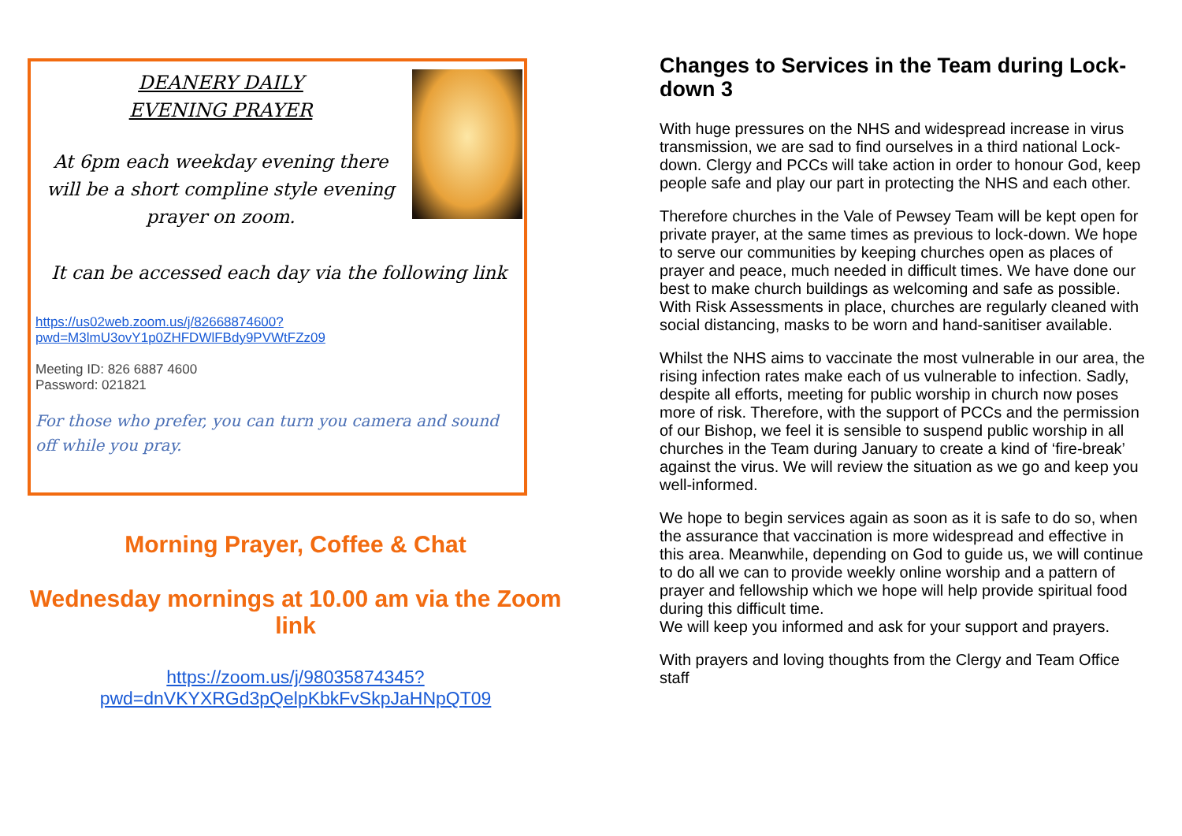DEANERY DAILY
EVENING PRAYER
At 6pm each weekday evening there will be a short compline style evening prayer on zoom.
It can be accessed each day via the following link
https://us02web.zoom.us/j/82668874600?
pwd=M3lmU3ovY1p0ZHFDWlFBdy9PVWtFZz09
Meeting ID: 826 6887 4600
Password: 021821
For those who prefer, you can turn you camera and sound off while you pray.
Morning Prayer, Coffee & Chat
Wednesday mornings at 10.00 am via the Zoom link
https://zoom.us/j/98035874345?
pwd=dnVKYXRGd3pQelpKbkFvSkpJaHNpQT09
Changes to Services in the Team during Lock-down 3
With huge pressures on the NHS and widespread increase in virus transmission, we are sad to find ourselves in a third national Lock-down. Clergy and PCCs will take action in order to honour God, keep people safe and play our part in protecting the NHS and each other.
Therefore churches in the Vale of Pewsey Team will be kept open for private prayer, at the same times as previous to lock-down. We hope to serve our communities by keeping churches open as places of prayer and peace, much needed in difficult times. We have done our best to make church buildings as welcoming and safe as possible. With Risk Assessments in place, churches are regularly cleaned with social distancing, masks to be worn and hand-sanitiser available.
Whilst the NHS aims to vaccinate the most vulnerable in our area, the rising infection rates make each of us vulnerable to infection. Sadly, despite all efforts, meeting for public worship in church now poses more of risk. Therefore, with the support of PCCs and the permission of our Bishop, we feel it is sensible to suspend public worship in all churches in the Team during January to create a kind of ‘fire-break’ against the virus. We will review the situation as we go and keep you well-informed.
We hope to begin services again as soon as it is safe to do so, when the assurance that vaccination is more widespread and effective in this area. Meanwhile, depending on God to guide us, we will continue to do all we can to provide weekly online worship and a pattern of prayer and fellowship which we hope will help provide spiritual food during this difficult time.
We will keep you informed and ask for your support and prayers.
With prayers and loving thoughts from the Clergy and Team Office staff